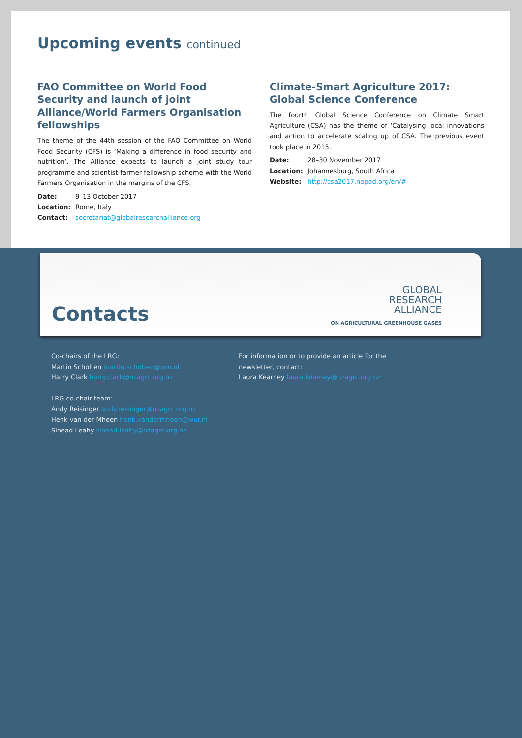Upcoming events continued
FAO Committee on World Food Security and launch of joint Alliance/World Farmers Organisation fellowships
The theme of the 44th session of the FAO Committee on World Food Security (CFS) is ‘Making a difference in food security and nutrition’. The Alliance expects to launch a joint study tour programme and scientist-farmer fellowship scheme with the World Farmers Organisation in the margins of the CFS.
Date: 9–13 October 2017
Location: Rome, Italy
Contact: secretariat@globalresearchalliance.org
Climate-Smart Agriculture 2017: Global Science Conference
The fourth Global Science Conference on Climate Smart Agriculture (CSA) has the theme of ‘Catalysing local innovations and action to accelerate scaling up of CSA. The previous event took place in 2015.
Date: 28–30 November 2017
Location: Johannesburg, South Africa
Website: http://csa2017.nepad.org/en/#
Contacts
GLOBAL
RESEARCH
ALLIANCE
ON AGRICULTURAL GREENHOUSE GASES
Co-chairs of the LRG:
Martin Scholten martin.scholten@wur.nl
Harry Clark harry.clark@nzagrc.org.nz
LRG co-chair team:
Andy Reisinger andy.reisinger@nzagrc.org.nz
Henk van der Mheen henk.vandermheen@wur.nl
Sinead Leahy sinead.leahy@nzagrc.org.nz
For information or to provide an article for the newsletter, contact:
Laura Kearney laura.kearney@nzagrc.org.nz